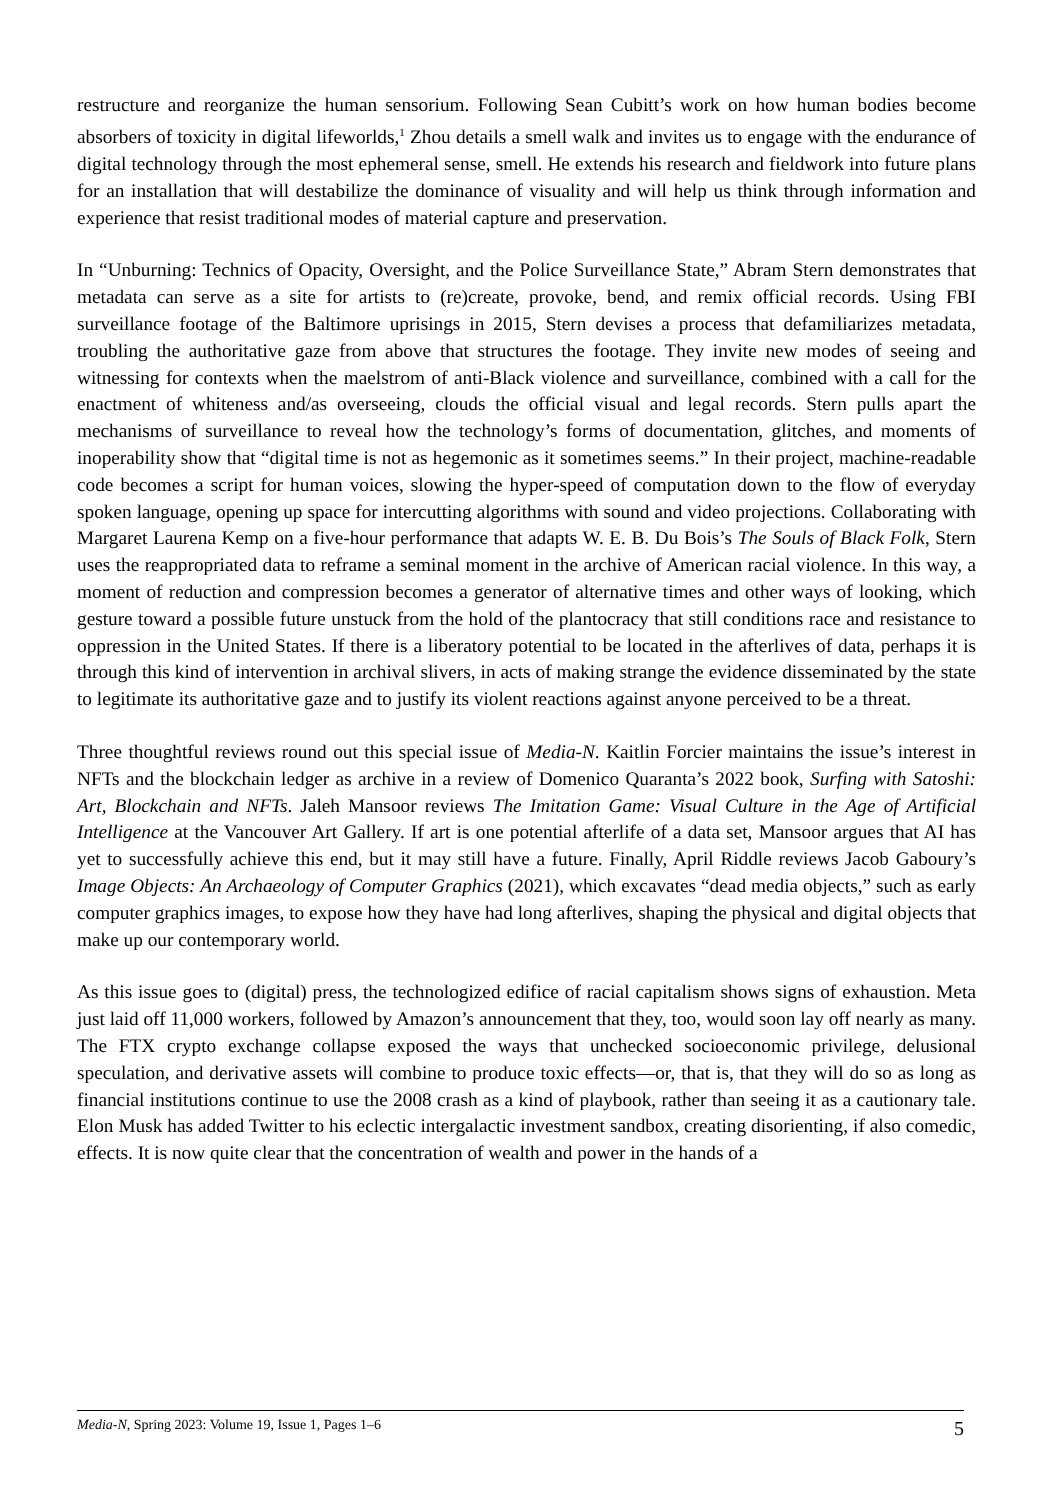restructure and reorganize the human sensorium. Following Sean Cubitt’s work on how human bodies become absorbers of toxicity in digital lifeworlds,<sup>1</sup> Zhou details a smell walk and invites us to engage with the endurance of digital technology through the most ephemeral sense, smell. He extends his research and fieldwork into future plans for an installation that will destabilize the dominance of visuality and will help us think through information and experience that resist traditional modes of material capture and preservation.
In “Unburning: Technics of Opacity, Oversight, and the Police Surveillance State,” Abram Stern demonstrates that metadata can serve as a site for artists to (re)create, provoke, bend, and remix official records. Using FBI surveillance footage of the Baltimore uprisings in 2015, Stern devises a process that defamiliarizes metadata, troubling the authoritative gaze from above that structures the footage. They invite new modes of seeing and witnessing for contexts when the maelstrom of anti-Black violence and surveillance, combined with a call for the enactment of whiteness and/as overseeing, clouds the official visual and legal records. Stern pulls apart the mechanisms of surveillance to reveal how the technology’s forms of documentation, glitches, and moments of inoperability show that “digital time is not as hegemonic as it sometimes seems.” In their project, machine-readable code becomes a script for human voices, slowing the hyper-speed of computation down to the flow of everyday spoken language, opening up space for intercutting algorithms with sound and video projections. Collaborating with Margaret Laurena Kemp on a five-hour performance that adapts W. E. B. Du Bois’s The Souls of Black Folk, Stern uses the reappropriated data to reframe a seminal moment in the archive of American racial violence. In this way, a moment of reduction and compression becomes a generator of alternative times and other ways of looking, which gesture toward a possible future unstuck from the hold of the plantocracy that still conditions race and resistance to oppression in the United States. If there is a liberatory potential to be located in the afterlives of data, perhaps it is through this kind of intervention in archival slivers, in acts of making strange the evidence disseminated by the state to legitimate its authoritative gaze and to justify its violent reactions against anyone perceived to be a threat.
Three thoughtful reviews round out this special issue of Media-N. Kaitlin Forcier maintains the issue’s interest in NFTs and the blockchain ledger as archive in a review of Domenico Quaranta’s 2022 book, Surfing with Satoshi: Art, Blockchain and NFTs. Jaleh Mansoor reviews The Imitation Game: Visual Culture in the Age of Artificial Intelligence at the Vancouver Art Gallery. If art is one potential afterlife of a data set, Mansoor argues that AI has yet to successfully achieve this end, but it may still have a future. Finally, April Riddle reviews Jacob Gaboury’s Image Objects: An Archaeology of Computer Graphics (2021), which excavates “dead media objects,” such as early computer graphics images, to expose how they have had long afterlives, shaping the physical and digital objects that make up our contemporary world.
As this issue goes to (digital) press, the technologized edifice of racial capitalism shows signs of exhaustion. Meta just laid off 11,000 workers, followed by Amazon’s announcement that they, too, would soon lay off nearly as many. The FTX crypto exchange collapse exposed the ways that unchecked socioeconomic privilege, delusional speculation, and derivative assets will combine to produce toxic effects—or, that is, that they will do so as long as financial institutions continue to use the 2008 crash as a kind of playbook, rather than seeing it as a cautionary tale. Elon Musk has added Twitter to his eclectic intergalactic investment sandbox, creating disorienting, if also comedic, effects. It is now quite clear that the concentration of wealth and power in the hands of a
Media-N, Spring 2023: Volume 19, Issue 1, Pages 1–6 5